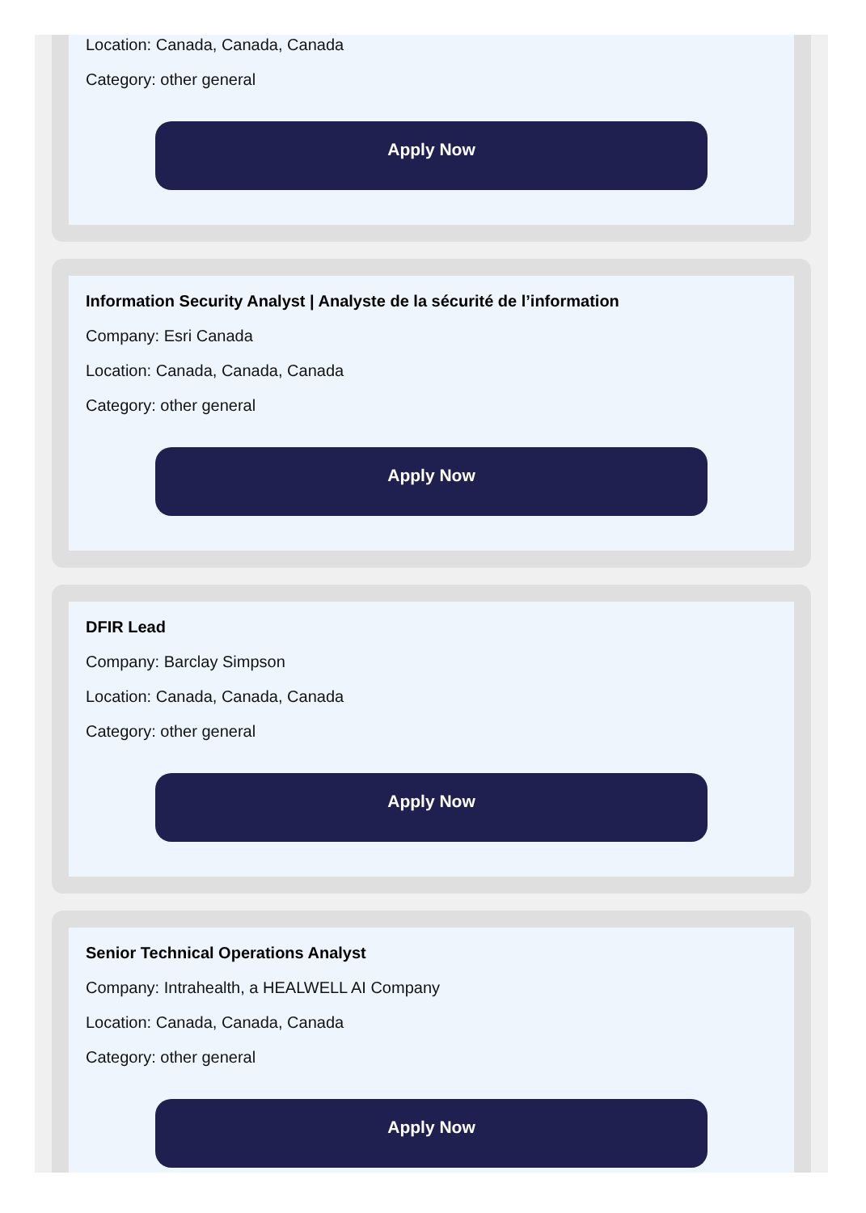Location: Canada, Canada, Canada
Category: other general
Apply Now
Information Security Analyst | Analyste de la sécurité de l’information
Company: Esri Canada
Location: Canada, Canada, Canada
Category: other general
Apply Now
DFIR Lead
Company: Barclay Simpson
Location: Canada, Canada, Canada
Category: other general
Apply Now
Senior Technical Operations Analyst
Company: Intrahealth, a HEALWELL AI Company
Location: Canada, Canada, Canada
Category: other general
Apply Now